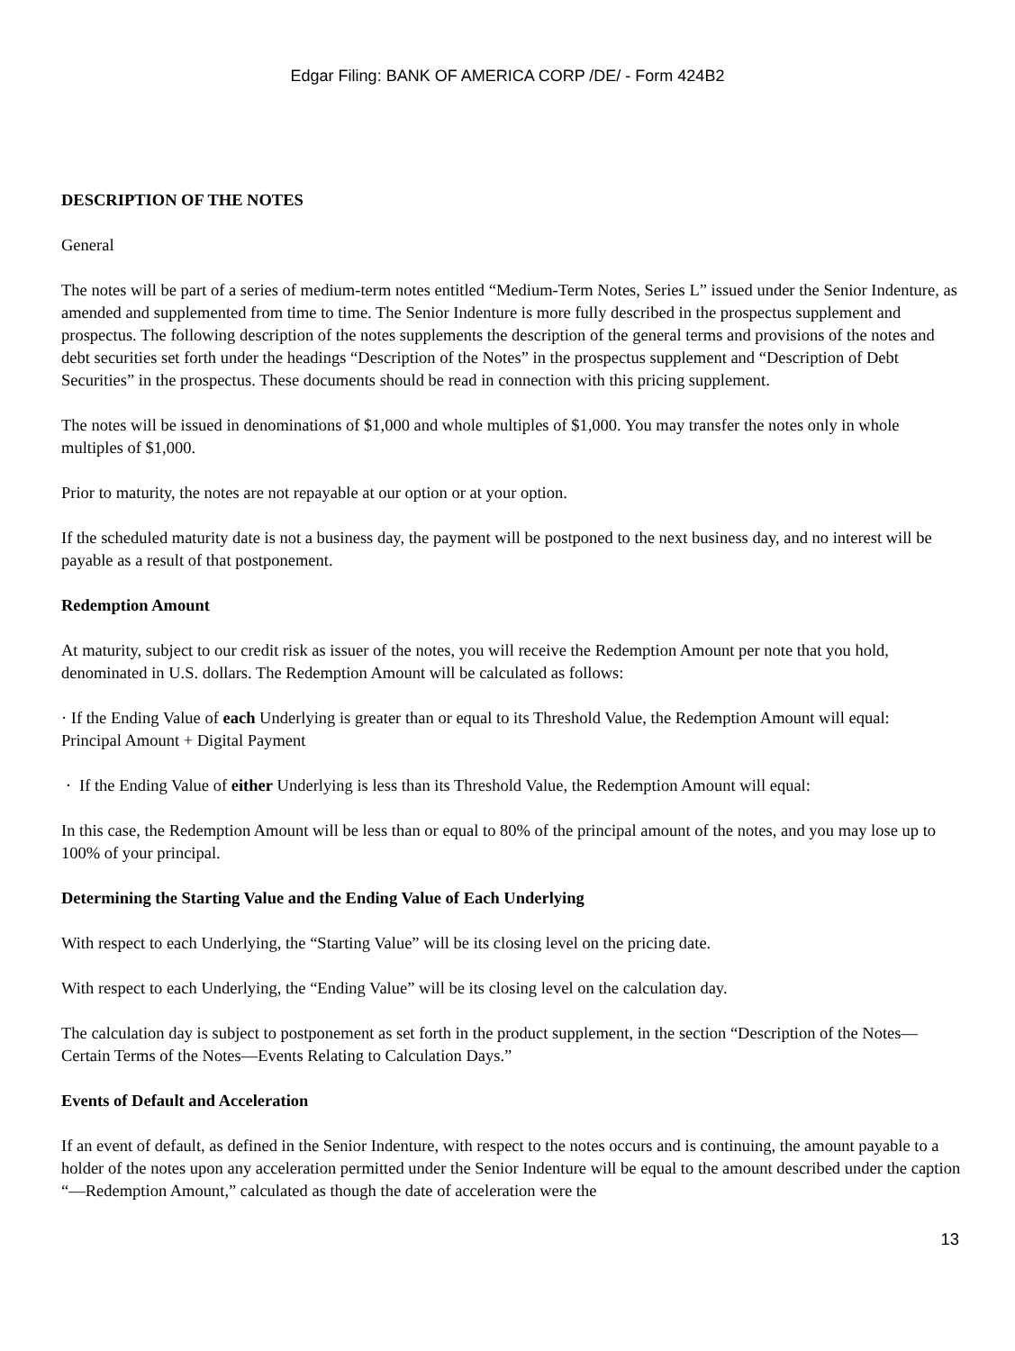Edgar Filing: BANK OF AMERICA CORP /DE/ - Form 424B2
DESCRIPTION OF THE NOTES
General
The notes will be part of a series of medium-term notes entitled “Medium-Term Notes, Series L” issued under the Senior Indenture, as amended and supplemented from time to time. The Senior Indenture is more fully described in the prospectus supplement and prospectus. The following description of the notes supplements the description of the general terms and provisions of the notes and debt securities set forth under the headings “Description of the Notes” in the prospectus supplement and “Description of Debt Securities” in the prospectus. These documents should be read in connection with this pricing supplement.
The notes will be issued in denominations of $1,000 and whole multiples of $1,000. You may transfer the notes only in whole multiples of $1,000.
Prior to maturity, the notes are not repayable at our option or at your option.
If the scheduled maturity date is not a business day, the payment will be postponed to the next business day, and no interest will be payable as a result of that postponement.
Redemption Amount
At maturity, subject to our credit risk as issuer of the notes, you will receive the Redemption Amount per note that you hold, denominated in U.S. dollars. The Redemption Amount will be calculated as follows:
· If the Ending Value of each Underlying is greater than or equal to its Threshold Value, the Redemption Amount will equal:
Principal Amount + Digital Payment
· If the Ending Value of either Underlying is less than its Threshold Value, the Redemption Amount will equal:
In this case, the Redemption Amount will be less than or equal to 80% of the principal amount of the notes, and you may lose up to 100% of your principal.
Determining the Starting Value and the Ending Value of Each Underlying
With respect to each Underlying, the “Starting Value” will be its closing level on the pricing date.
With respect to each Underlying, the “Ending Value” will be its closing level on the calculation day.
The calculation day is subject to postponement as set forth in the product supplement, in the section “Description of the Notes—Certain Terms of the Notes—Events Relating to Calculation Days.”
Events of Default and Acceleration
If an event of default, as defined in the Senior Indenture, with respect to the notes occurs and is continuing, the amount payable to a holder of the notes upon any acceleration permitted under the Senior Indenture will be equal to the amount described under the caption “—Redemption Amount,” calculated as though the date of acceleration were the
13